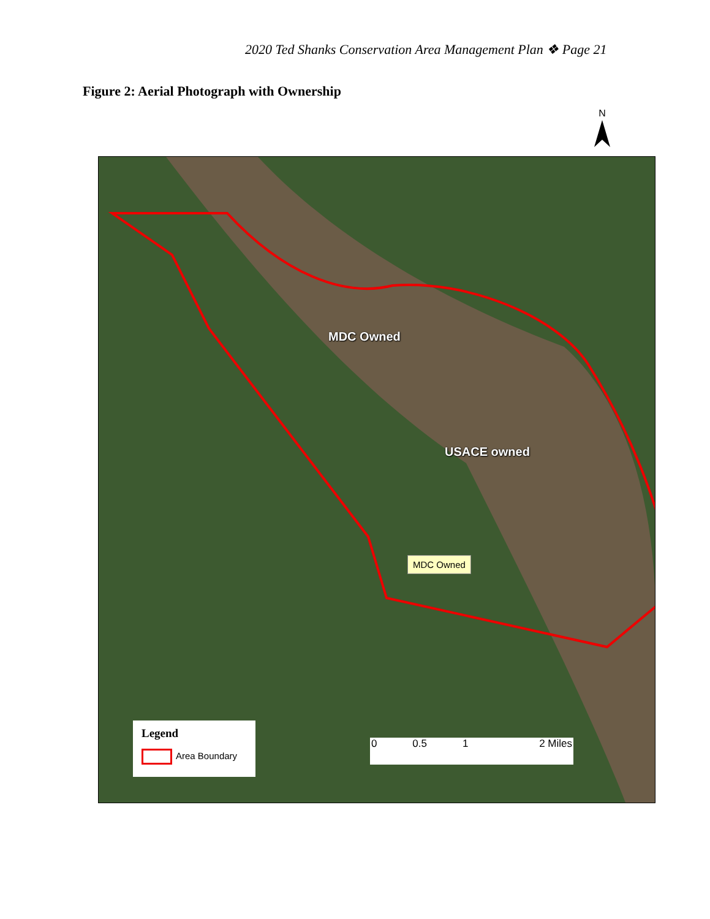2020 Ted Shanks Conservation Area Management Plan ❖ Page 21
Figure 2: Aerial Photograph with Ownership
N
MDC Owned
USACE owned
MDC Owned
Legend
Area Boundary
0 0.5 1 2 Miles